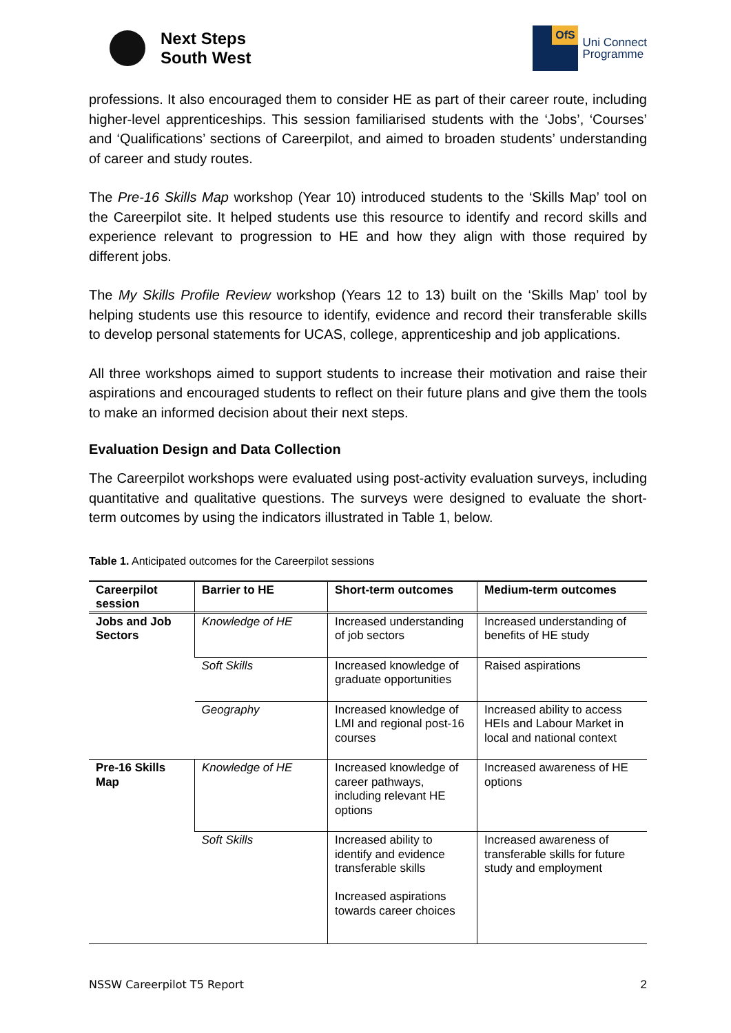Next Steps
South West
OfS
Uni Connect
Programme
professions. It also encouraged them to consider HE as part of their career route, including higher-level apprenticeships. This session familiarised students with the ‘Jobs’, ‘Courses’ and ‘Qualifications’ sections of Careerpilot, and aimed to broaden students’ understanding of career and study routes.
The Pre-16 Skills Map workshop (Year 10) introduced students to the ‘Skills Map’ tool on the Careerpilot site. It helped students use this resource to identify and record skills and experience relevant to progression to HE and how they align with those required by different jobs.
The My Skills Profile Review workshop (Years 12 to 13) built on the ‘Skills Map’ tool by helping students use this resource to identify, evidence and record their transferable skills to develop personal statements for UCAS, college, apprenticeship and job applications.
All three workshops aimed to support students to increase their motivation and raise their aspirations and encouraged students to reflect on their future plans and give them the tools to make an informed decision about their next steps.
Evaluation Design and Data Collection
The Careerpilot workshops were evaluated using post-activity evaluation surveys, including quantitative and qualitative questions. The surveys were designed to evaluate the short-term outcomes by using the indicators illustrated in Table 1, below.
Table 1. Anticipated outcomes for the Careerpilot sessions
| Careerpilot session | Barrier to HE | Short-term outcomes | Medium-term outcomes |
| --- | --- | --- | --- |
| Jobs and Job Sectors | Knowledge of HE | Increased understanding of job sectors | Increased understanding of benefits of HE study |
| | Soft Skills | Increased knowledge of graduate opportunities | Raised aspirations |
| | Geography | Increased knowledge of LMI and regional post-16 courses | Increased ability to access HEIs and Labour Market in local and national context |
| Pre-16 Skills Map | Knowledge of HE | Increased knowledge of career pathways, including relevant HE options | Increased awareness of HE options |
| | Soft Skills | Increased ability to identify and evidence transferable skills Increased aspirations towards career choices | Increased awareness of transferable skills for future study and employment |
NSSW Careerpilot T5 Report 2